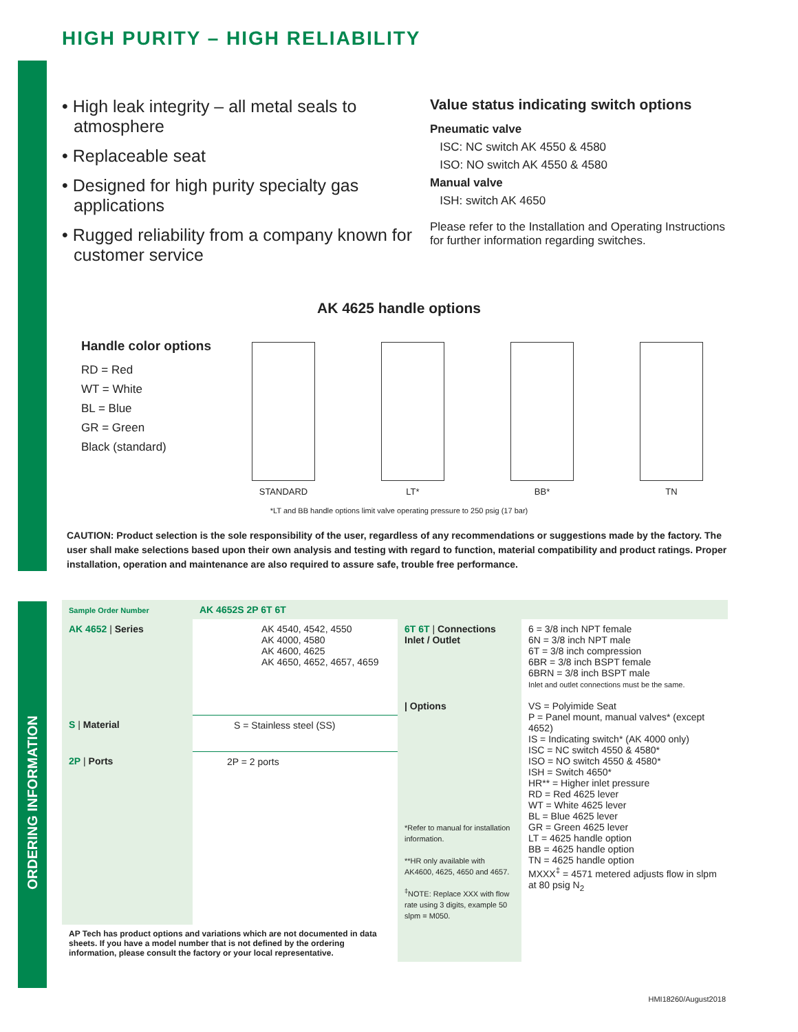HIGH PURITY – HIGH RELIABILITY
• High leak integrity – all metal seals to atmosphere
• Replaceable seat
• Designed for high purity specialty gas applications
• Rugged reliability from a company known for customer service
Value status indicating switch options
Pneumatic valve
ISC: NC switch AK 4550 & 4580
ISO: NO switch AK 4550 & 4580
Manual valve
ISH: switch AK 4650
Please refer to the Installation and Operating Instructions for further information regarding switches.
AK 4625 handle options
Handle color options
RD = Red
WT = White
BL = Blue
GR = Green
Black (standard)
STANDARD
LT*
BB*
TN
*LT and BB handle options limit valve operating pressure to 250 psig (17 bar)
CAUTION: Product selection is the sole responsibility of the user, regardless of any recommendations or suggestions made by the factory. The user shall make selections based upon their own analysis and testing with regard to function, material compatibility and product ratings. Proper installation, operation and maintenance are also required to assure safe, trouble free performance.
ORDERING INFORMATION
| Sample Order Number | AK 4652S 2P 6T 6T | | |
| AK 4652 / Series | AK 4540, 4542, 4550 AK 4000, 4580 AK 4600, 4625 AK 4650, 4652, 4657, 4659 | 6T 6T / Connections Inlet / Outlet / Options *Refer to manual for installation information. **HR only available with AK4600, 4625, 4650 and 4657. <sup>‡</sup> NOTE: Replace XXX with flow rate using 3 digits, example 50 slpm = M050. | 6 = 3/8 inch NPT female 6N = 3/8 inch NPT male 6T = 3/8 inch compression 6BR = 3/8 inch BSPT female 6BRN = 3/8 inch BSPT male Inlet and outlet connections must be the same. VS = Polyimide Seat P = Panel mount, manual valves* (except 4652) IS = Indicating switch* (AK 4000 only) ISC = NC switch 4550 & 4580* ISO = NO switch 4550 & 4580* ISH = Switch 4650* HR** = Higher inlet pressure RD = Red 4625 lever WT = White 4625 lever BL = Blue 4625 lever GR = Green 4625 lever LT = 4625 handle option BB = 4625 handle option TN = 4625 handle option MXXX<sup>‡</sup> = 4571 metered adjusts flow in slpm at 80 psig N<sub>2</sub> |
| S / Material | S = Stainless steel (SS) | | |
| 2P / Ports | 2P = 2 ports | | |
| AP Tech has product options and variations which are not documented in data sheets. If you have a model number that is not defined by the ordering information, please consult the factory or your local representative. | | | |
HMI18260/August2018